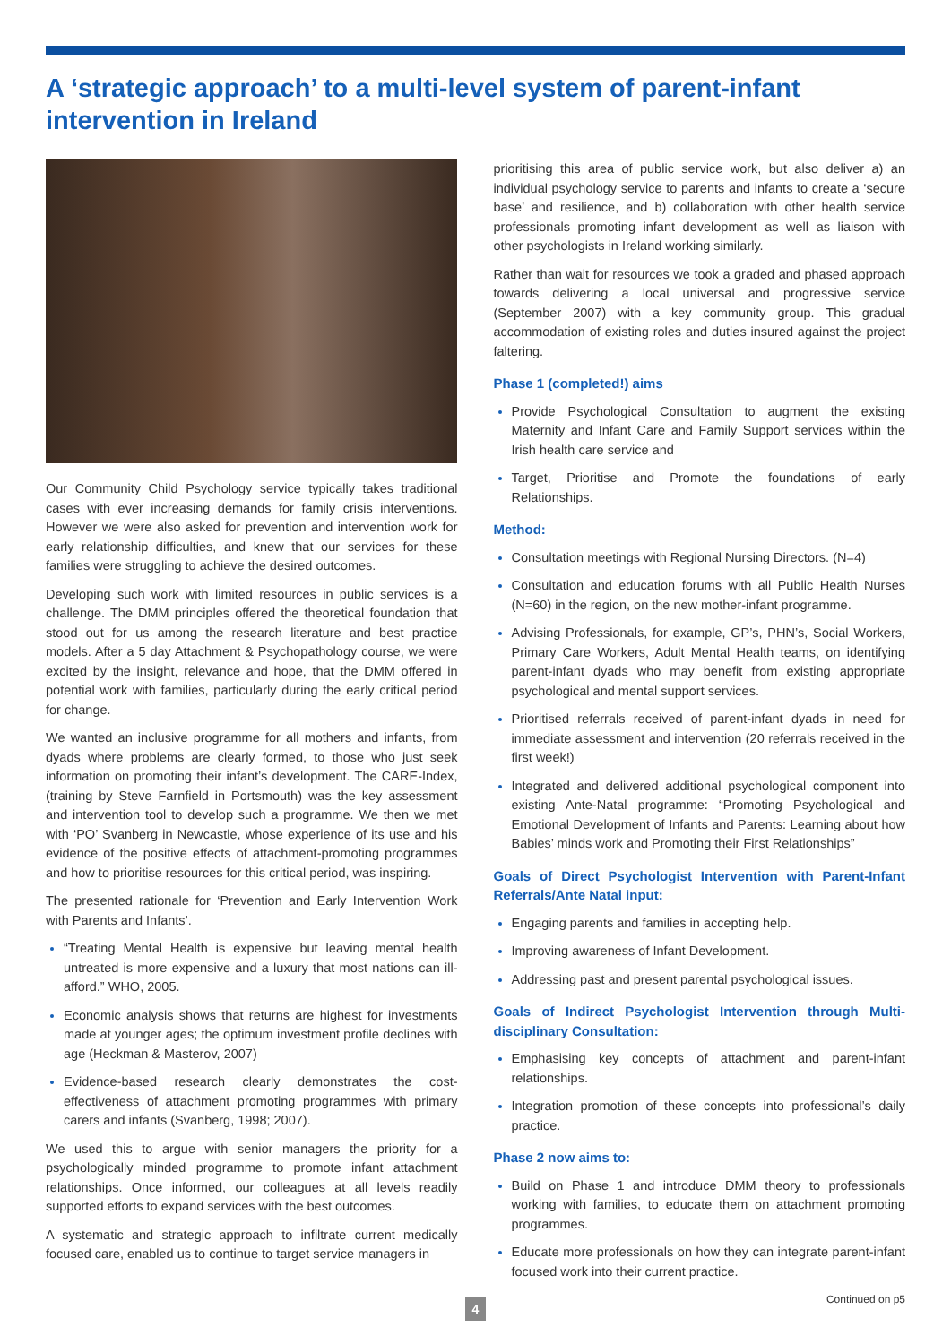A ‘strategic approach’ to a multi-level system of parent-infant intervention in Ireland
Our Community Child Psychology service typically takes traditional cases with ever increasing demands for family crisis interventions. However we were also asked for prevention and intervention work for early relationship difficulties, and knew that our services for these families were struggling to achieve the desired outcomes.
Developing such work with limited resources in public services is a challenge. The DMM principles offered the theoretical foundation that stood out for us among the research literature and best practice models. After a 5 day Attachment & Psychopathology course, we were excited by the insight, relevance and hope, that the DMM offered in potential work with families, particularly during the early critical period for change.
We wanted an inclusive programme for all mothers and infants, from dyads where problems are clearly formed, to those who just seek information on promoting their infant’s development. The CARE-Index,(training by Steve Farnfield in Portsmouth) was the key assessment and intervention tool to develop such a programme. We then we met with ‘PO’ Svanberg in Newcastle, whose experience of its use and his evidence of the positive effects of attachment-promoting programmes and how to prioritise resources for this critical period, was inspiring.
The presented rationale for ‘Prevention and Early Intervention Work with Parents and Infants’.
“Treating Mental Health is expensive but leaving mental health untreated is more expensive and a luxury that most nations can ill-afford.” WHO, 2005.
Economic analysis shows that returns are highest for investments made at younger ages; the optimum investment profile declines with age (Heckman & Masterov, 2007)
Evidence-based research clearly demonstrates the cost-effectiveness of attachment promoting programmes with primary carers and infants (Svanberg, 1998; 2007).
We used this to argue with senior managers the priority for a psychologically minded programme to promote infant attachment relationships. Once informed, our colleagues at all levels readily supported efforts to expand services with the best outcomes.
A systematic and strategic approach to infiltrate current medically focused care, enabled us to continue to target service managers in
prioritising this area of public service work, but also deliver a) an individual psychology service to parents and infants to create a ‘secure base’ and resilience, and b) collaboration with other health service professionals promoting infant development as well as liaison with other psychologists in Ireland working similarly.
Rather than wait for resources we took a graded and phased approach towards delivering a local universal and progressive service (September 2007) with a key community group. This gradual accommodation of existing roles and duties insured against the project faltering.
Phase 1 (completed!) aims
Provide Psychological Consultation to augment the existing Maternity and Infant Care and Family Support services within the Irish health care service and
Target, Prioritise and Promote the foundations of early Relationships.
Method:
Consultation meetings with Regional Nursing Directors. (N=4)
Consultation and education forums with all Public Health Nurses (N=60) in the region, on the new mother-infant programme.
Advising Professionals, for example, GP’s, PHN’s, Social Workers, Primary Care Workers, Adult Mental Health teams, on identifying parent-infant dyads who may benefit from existing appropriate psychological and mental support services.
Prioritised referrals received of parent-infant dyads in need for immediate assessment and intervention (20 referrals received in the first week!)
Integrated and delivered additional psychological component into existing Ante-Natal programme: “Promoting Psychological and Emotional Development of Infants and Parents: Learning about how Babies’ minds work and Promoting their First Relationships”
Goals of Direct Psychologist Intervention with Parent-Infant Referrals/Ante Natal input:
Engaging parents and families in accepting help.
Improving awareness of Infant Development.
Addressing past and present parental psychological issues.
Goals of Indirect Psychologist Intervention through Multi-disciplinary Consultation:
Emphasising key concepts of attachment and parent-infant relationships.
Integration promotion of these concepts into professional’s daily practice.
Phase 2 now aims to:
Build on Phase 1 and introduce DMM theory to professionals working with families, to educate them on attachment promoting programmes.
Educate more professionals on how they can integrate parent-infant focused work into their current practice.
Continued on p5
4